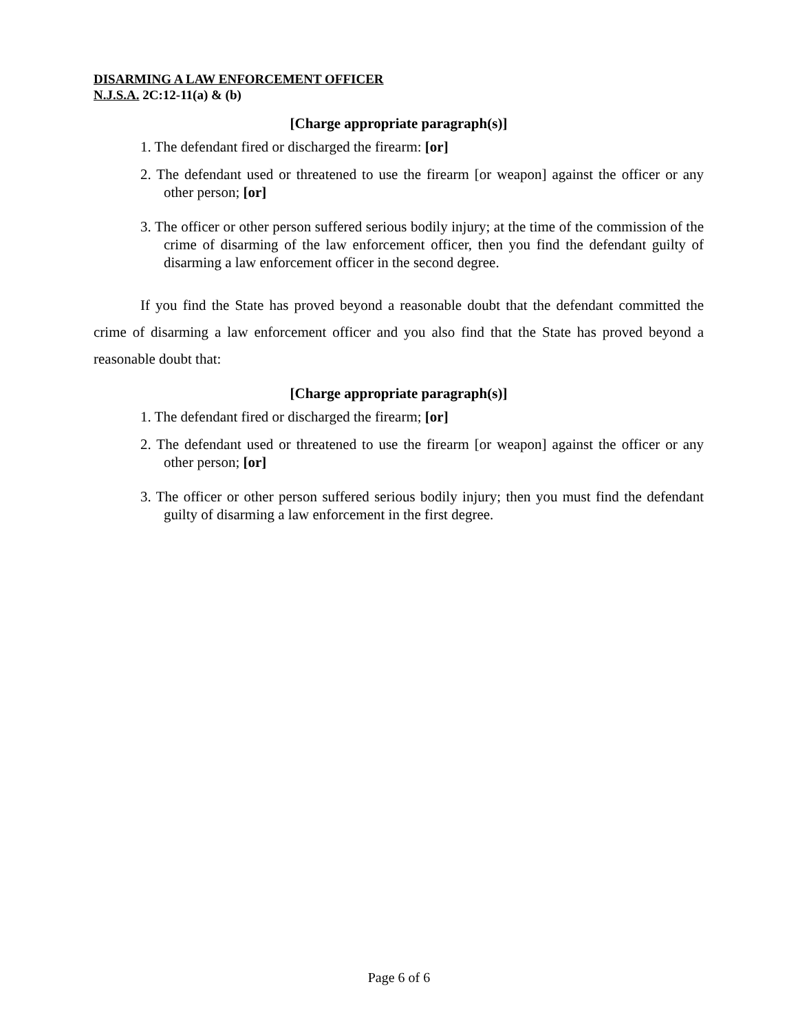DISARMING A LAW ENFORCEMENT OFFICER
N.J.S.A. 2C:12-11(a) & (b)
[Charge appropriate paragraph(s)]
1. The defendant fired or discharged the firearm: [or]
2. The defendant used or threatened to use the firearm [or weapon] against the officer or any other person; [or]
3. The officer or other person suffered serious bodily injury; at the time of the commission of the crime of disarming of the law enforcement officer, then you find the defendant guilty of disarming a law enforcement officer in the second degree.
If you find the State has proved beyond a reasonable doubt that the defendant committed the crime of disarming a law enforcement officer and you also find that the State has proved beyond a reasonable doubt that:
[Charge appropriate paragraph(s)]
1. The defendant fired or discharged the firearm; [or]
2. The defendant used or threatened to use the firearm [or weapon] against the officer or any other person; [or]
3. The officer or other person suffered serious bodily injury; then you must find the defendant guilty of disarming a law enforcement in the first degree.
Page 6 of 6